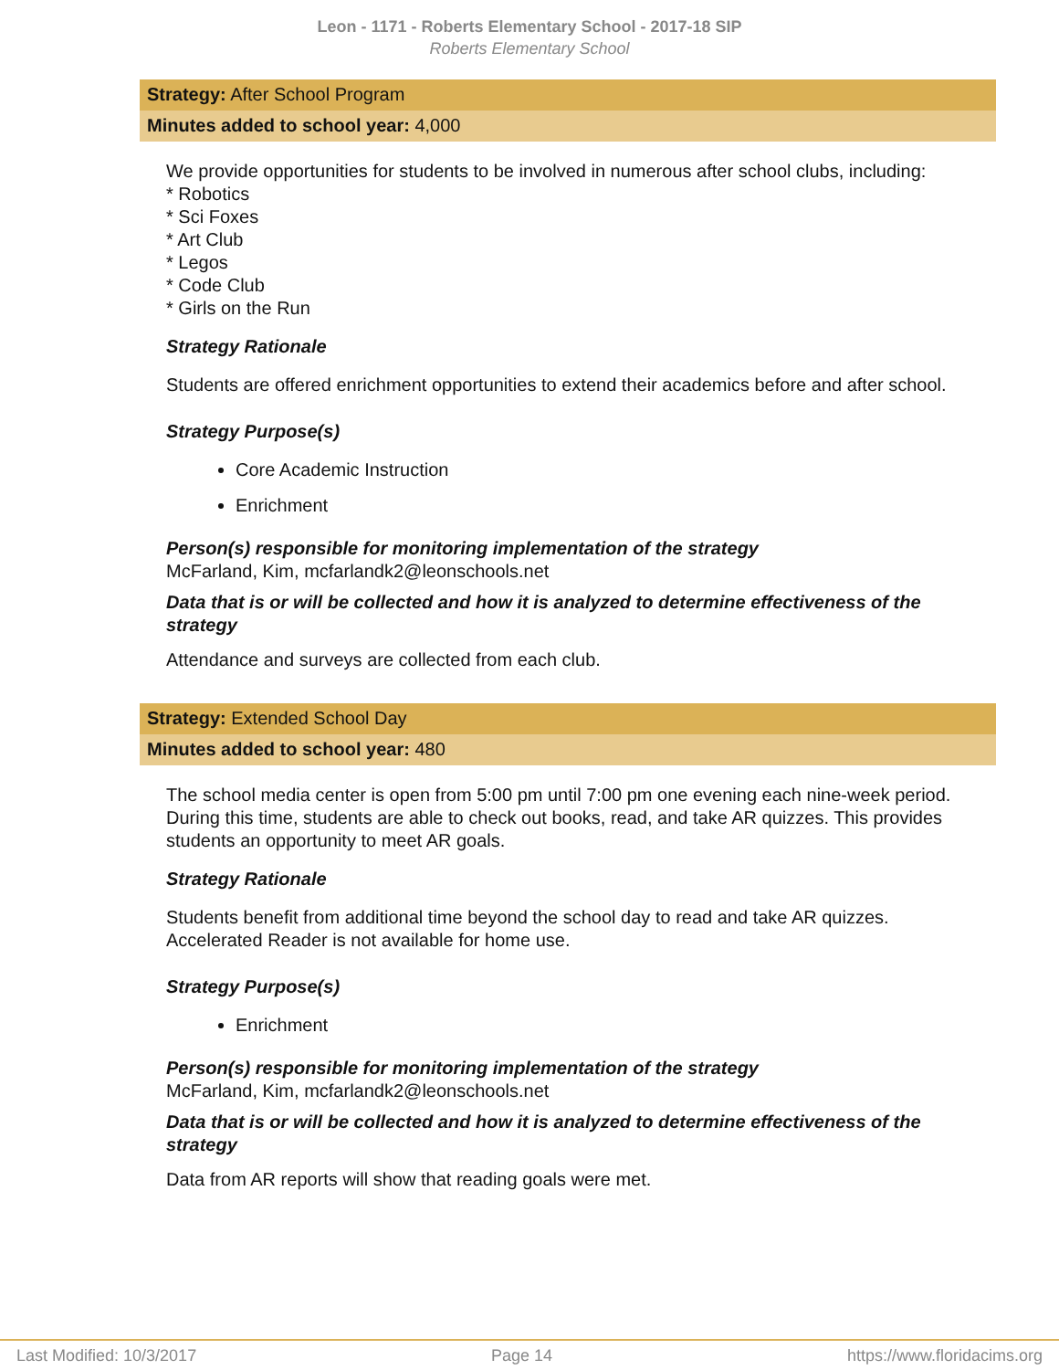Leon - 1171 - Roberts Elementary School - 2017-18 SIP
Roberts Elementary School
Strategy: After School Program
Minutes added to school year: 4,000
We provide opportunities for students to be involved in numerous after school clubs, including:
* Robotics
* Sci Foxes
* Art Club
* Legos
* Code Club
* Girls on the Run
Strategy Rationale
Students are offered enrichment opportunities to extend their academics before and after school.
Strategy Purpose(s)
Core Academic Instruction
Enrichment
Person(s) responsible for monitoring implementation of the strategy
McFarland, Kim, mcfarlandk2@leonschools.net
Data that is or will be collected and how it is analyzed to determine effectiveness of the strategy
Attendance and surveys are collected from each club.
Strategy: Extended School Day
Minutes added to school year: 480
The school media center is open from 5:00 pm until 7:00 pm one evening each nine-week period. During this time, students are able to check out books, read, and take AR quizzes. This provides students an opportunity to meet AR goals.
Strategy Rationale
Students benefit from additional time beyond the school day to read and take AR quizzes. Accelerated Reader is not available for home use.
Strategy Purpose(s)
Enrichment
Person(s) responsible for monitoring implementation of the strategy
McFarland, Kim, mcfarlandk2@leonschools.net
Data that is or will be collected and how it is analyzed to determine effectiveness of the strategy
Data from AR reports will show that reading goals were met.
Last Modified: 10/3/2017 Page 14 https://www.floridacims.org